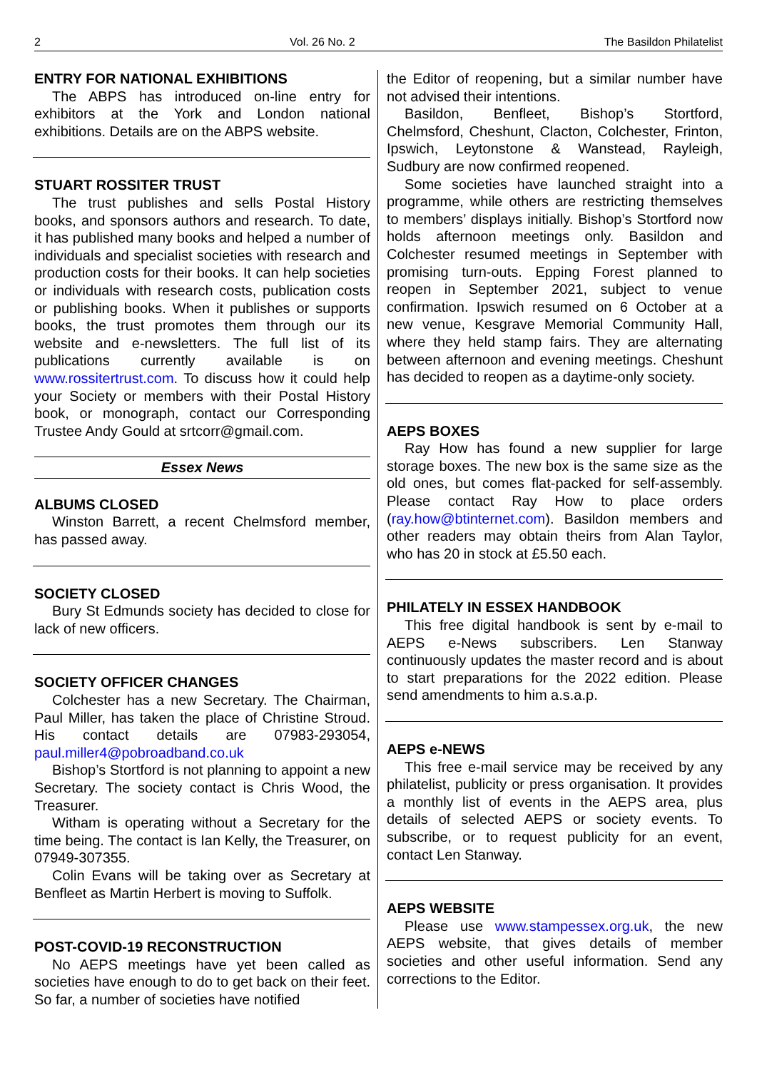2 Vol. 26 No. 2 The Basildon Philatelist
ENTRY FOR NATIONAL EXHIBITIONS
The ABPS has introduced on-line entry for exhibitors at the York and London national exhibitions. Details are on the ABPS website.
STUART ROSSITER TRUST
The trust publishes and sells Postal History books, and sponsors authors and research. To date, it has published many books and helped a number of individuals and specialist societies with research and production costs for their books. It can help societies or individuals with research costs, publication costs or publishing books. When it publishes or supports books, the trust promotes them through our its website and e-newsletters. The full list of its publications currently available is on www.rossitertrust.com. To discuss how it could help your Society or members with their Postal History book, or monograph, contact our Corresponding Trustee Andy Gould at srtcorr@gmail.com.
Essex News
ALBUMS CLOSED
Winston Barrett, a recent Chelmsford member, has passed away.
SOCIETY CLOSED
Bury St Edmunds society has decided to close for lack of new officers.
SOCIETY OFFICER CHANGES
Colchester has a new Secretary. The Chairman, Paul Miller, has taken the place of Christine Stroud. His contact details are 07983-293054, paul.miller4@pobroadband.co.uk
Bishop’s Stortford is not planning to appoint a new Secretary. The society contact is Chris Wood, the Treasurer.
Witham is operating without a Secretary for the time being. The contact is Ian Kelly, the Treasurer, on 07949-307355.
Colin Evans will be taking over as Secretary at Benfleet as Martin Herbert is moving to Suffolk.
POST-COVID-19 RECONSTRUCTION
No AEPS meetings have yet been called as societies have enough to do to get back on their feet. So far, a number of societies have notified
the Editor of reopening, but a similar number have not advised their intentions.
Basildon, Benfleet, Bishop’s Stortford, Chelmsford, Cheshunt, Clacton, Colchester, Frinton, Ipswich, Leytonstone & Wanstead, Rayleigh, Sudbury are now confirmed reopened.
Some societies have launched straight into a programme, while others are restricting themselves to members’ displays initially. Bishop’s Stortford now holds afternoon meetings only. Basildon and Colchester resumed meetings in September with promising turn-outs. Epping Forest planned to reopen in September 2021, subject to venue confirmation. Ipswich resumed on 6 October at a new venue, Kesgrave Memorial Community Hall, where they held stamp fairs. They are alternating between afternoon and evening meetings. Cheshunt has decided to reopen as a daytime-only society.
AEPS BOXES
Ray How has found a new supplier for large storage boxes. The new box is the same size as the old ones, but comes flat-packed for self-assembly. Please contact Ray How to place orders (ray.how@btinternet.com). Basildon members and other readers may obtain theirs from Alan Taylor, who has 20 in stock at £5.50 each.
PHILATELY IN ESSEX HANDBOOK
This free digital handbook is sent by e-mail to AEPS e-News subscribers. Len Stanway continuously updates the master record and is about to start preparations for the 2022 edition. Please send amendments to him a.s.a.p.
AEPS e-NEWS
This free e-mail service may be received by any philatelist, publicity or press organisation. It provides a monthly list of events in the AEPS area, plus details of selected AEPS or society events. To subscribe, or to request publicity for an event, contact Len Stanway.
AEPS WEBSITE
Please use www.stampessex.org.uk, the new AEPS website, that gives details of member societies and other useful information. Send any corrections to the Editor.